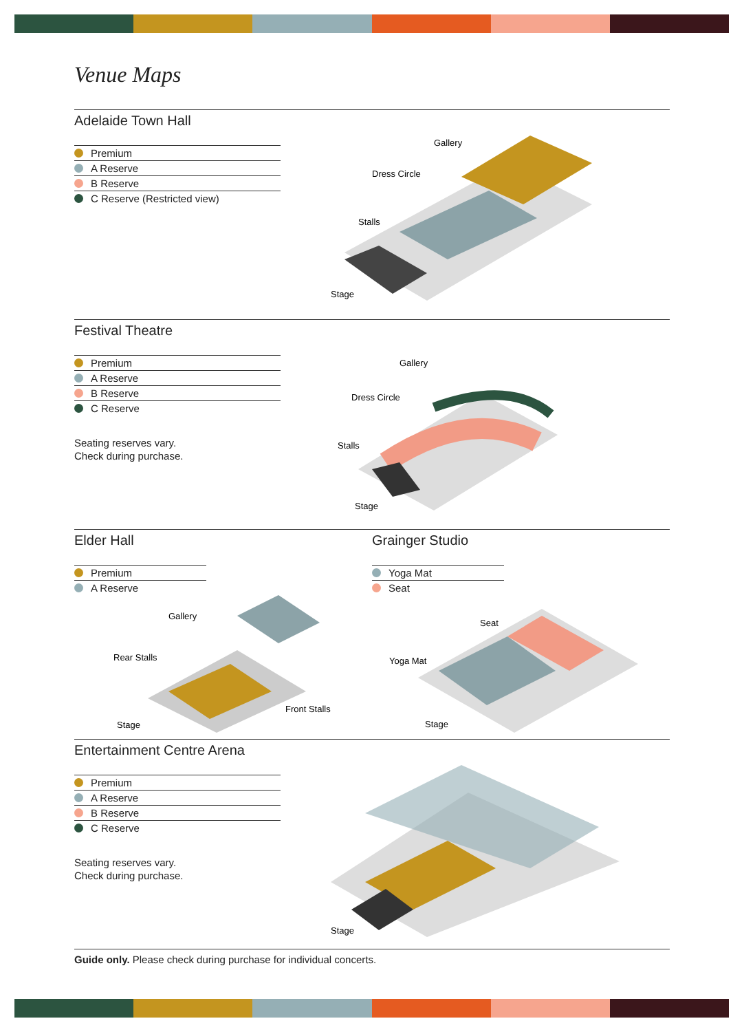Venue Maps
Adelaide Town Hall
Premium
A Reserve
B Reserve
C Reserve (Restricted view)
Gallery
Dress Circle
Stalls
Stage
Festival Theatre
Premium
A Reserve
B Reserve
C Reserve
Seating reserves vary.
Check during purchase.
Gallery
Dress Circle
Stalls
Stage
Elder Hall
Premium
A Reserve
Gallery
Rear Stalls
Front Stalls
Stage
Grainger Studio
Yoga Mat
Seat
Seat
Yoga Mat
Stage
Entertainment Centre Arena
Premium
A Reserve
B Reserve
C Reserve
Seating reserves vary.
Check during purchase.
Stage
Guide only. Please check during purchase for individual concerts.